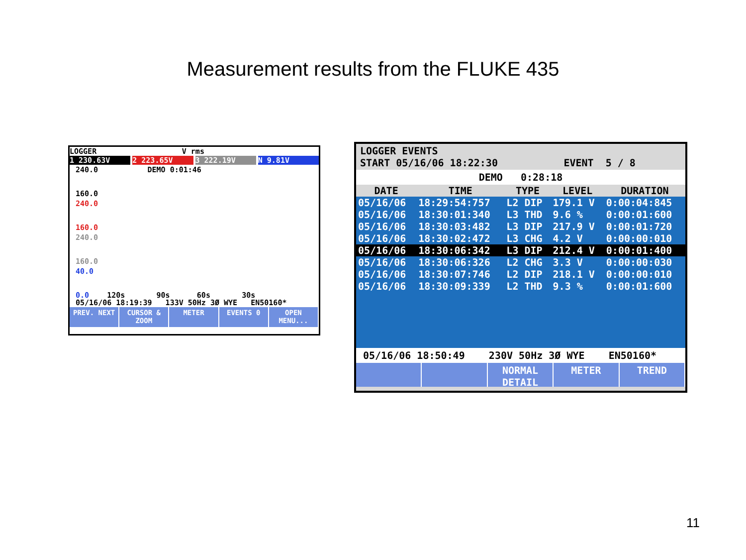Measurement results from the FLUKE 435
LOGGER V rms
1 230.63V 2 223.65V 3 222.19V N 9.81V
240.0 DEMO 0:01:46
160.0
240.0
160.0
240.0
160.0
40.0
0.0 120s 90s 60s 30s
05/16/06 18:19:39 133V 50Hz 3Ø WYE EN50160*
PREV. NEXT CURSOR & ZOOM METER EVENTS 0 OPEN MENU...
LOGGER EVENTS
START 05/16/06 18:22:30 EVENT 5 / 8
DEMO 0:28:18
| DATE | TIME | TYPE | LEVEL | DURATION |
| --- | --- | --- | --- | --- |
| 05/16/06 | 18:29:54:757 | L2 DIP | 179.1 V | 0:00:04:845 |
| 05/16/06 | 18:30:01:340 | L3 THD | 9.6 % | 0:00:01:600 |
| 05/16/06 | 18:30:03:482 | L3 DIP | 217.9 V | 0:00:01:720 |
| 05/16/06 | 18:30:02:472 | L3 CHG | 4.2 V | 0:00:00:010 |
| 05/16/06 | 18:30:06:342 | L3 DIP | 212.4 V | 0:00:01:400 |
| 05/16/06 | 18:30:06:326 | L2 CHG | 3.3 V | 0:00:00:030 |
| 05/16/06 | 18:30:07:746 | L2 DIP | 218.1 V | 0:00:00:010 |
| 05/16/06 | 18:30:09:339 | L2 THD | 9.3 % | 0:00:01:600 |
05/16/06 18:50:49 230V 50Hz 3Ø WYE EN50160*
NORMAL DETAIL METER TREND
11